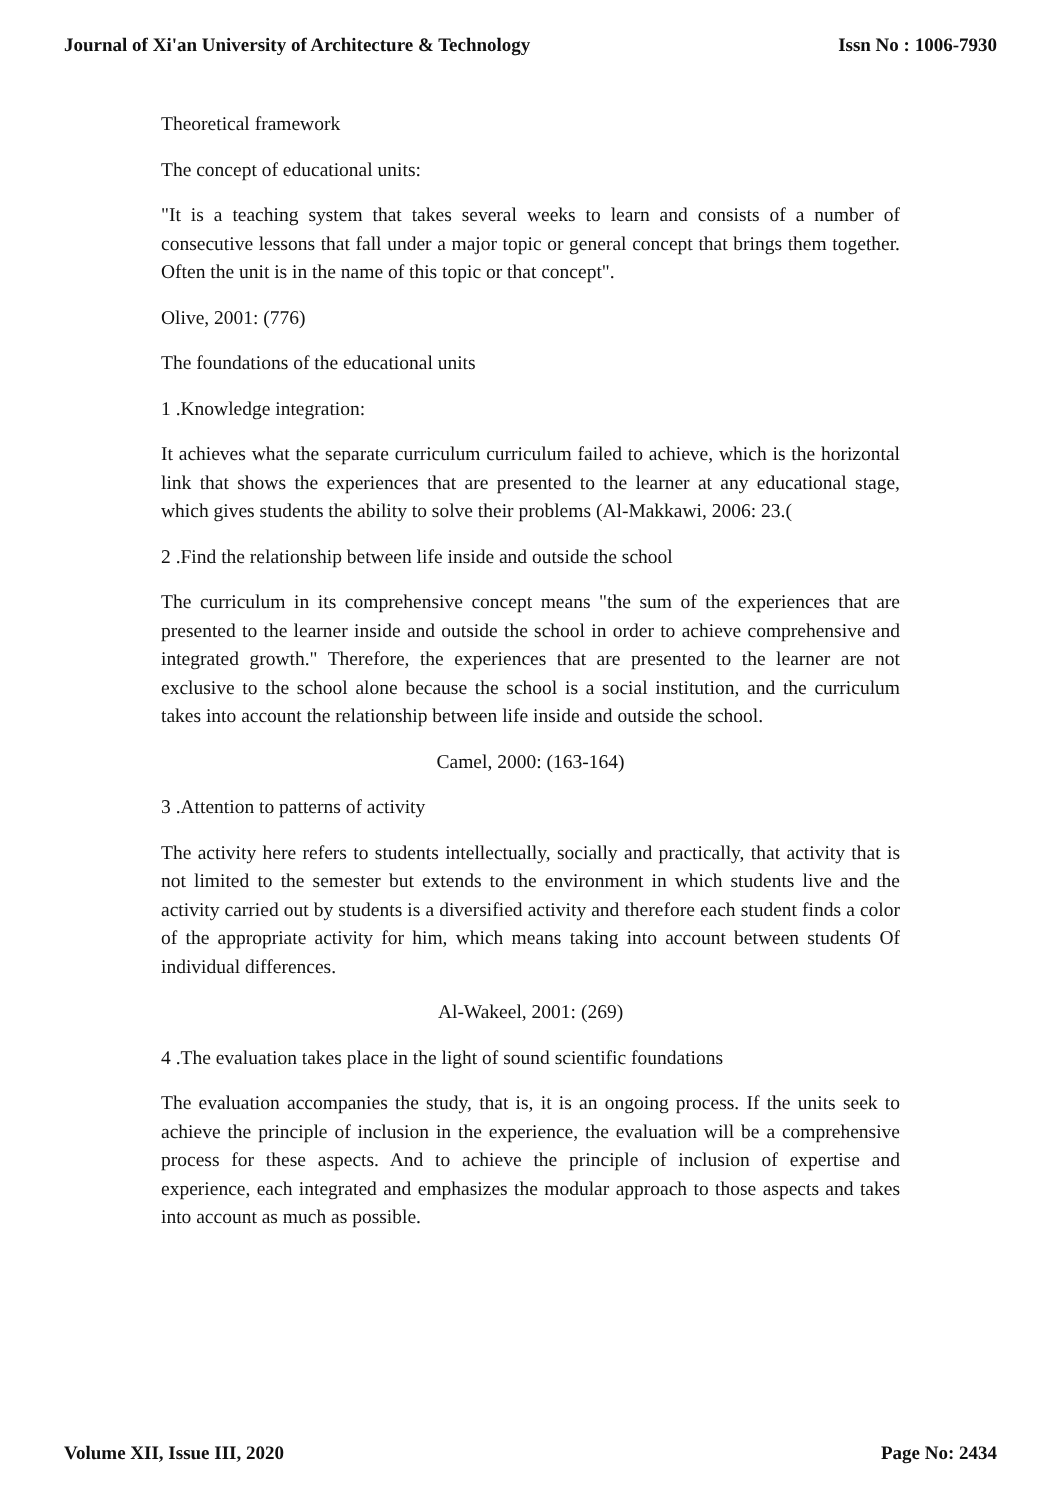Journal of Xi'an University of Architecture & Technology Issn No : 1006-7930
Theoretical framework
The concept of educational units:
"It is a teaching system that takes several weeks to learn and consists of a number of consecutive lessons that fall under a major topic or general concept that brings them together. Often the unit is in the name of this topic or that concept".
Olive, 2001: (776)
The foundations of the educational units
1 .Knowledge integration:
It achieves what the separate curriculum curriculum failed to achieve, which is the horizontal link that shows the experiences that are presented to the learner at any educational stage, which gives students the ability to solve their problems (Al-Makkawi, 2006: 23.(
2 .Find the relationship between life inside and outside the school
The curriculum in its comprehensive concept means "the sum of the experiences that are presented to the learner inside and outside the school in order to achieve comprehensive and integrated growth." Therefore, the experiences that are presented to the learner are not exclusive to the school alone because the school is a social institution, and the curriculum takes into account the relationship between life inside and outside the school.
Camel, 2000: (163-164)
3 .Attention to patterns of activity
The activity here refers to students intellectually, socially and practically, that activity that is not limited to the semester but extends to the environment in which students live and the activity carried out by students is a diversified activity and therefore each student finds a color of the appropriate activity for him, which means taking into account between students Of individual differences.
Al-Wakeel, 2001: (269)
4 .The evaluation takes place in the light of sound scientific foundations
The evaluation accompanies the study, that is, it is an ongoing process. If the units seek to achieve the principle of inclusion in the experience, the evaluation will be a comprehensive process for these aspects. And to achieve the principle of inclusion of expertise and experience, each integrated and emphasizes the modular approach to those aspects and takes into account as much as possible.
Volume XII, Issue III, 2020 Page No: 2434